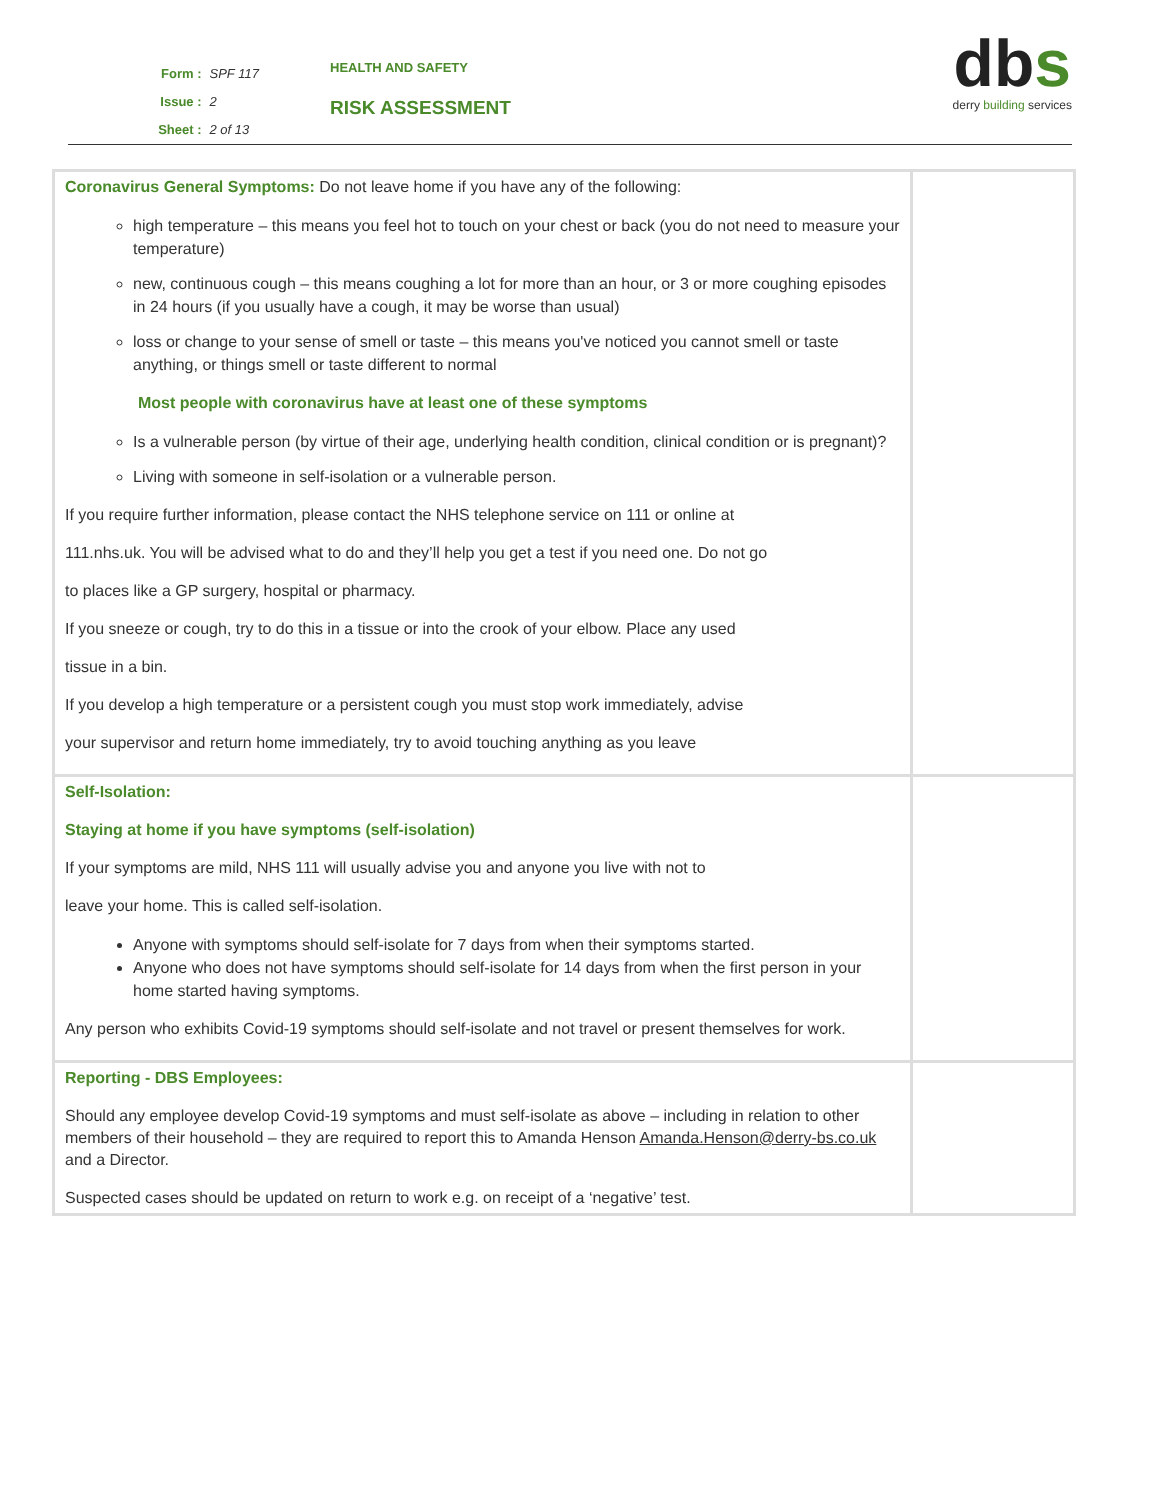| Form : | SPF 117 |
| Issue : | 2 |
| Sheet : | 2 of 13 |
HEALTH AND SAFETY
RISK ASSESSMENT
dbs
derry building services
| Coronavirus General Symptoms: Do not leave home if you have any of the following: high temperature – this means you feel hot to touch on your chest or back (you do not need to measure your temperature) new, continuous cough – this means coughing a lot for more than an hour, or 3 or more coughing episodes in 24 hours (if you usually have a cough, it may be worse than usual) loss or change to your sense of smell or taste – this means you've noticed you cannot smell or taste anything, or things smell or taste different to normal Most people with coronavirus have at least one of these symptoms Is a vulnerable person (by virtue of their age, underlying health condition, clinical condition or is pregnant)? Living with someone in self-isolation or a vulnerable person. If you require further information, please contact the NHS telephone service on 111 or online at 111.nhs.uk. You will be advised what to do and they’ll help you get a test if you need one. Do not go to places like a GP surgery, hospital or pharmacy. If you sneeze or cough, try to do this in a tissue or into the crook of your elbow. Place any used tissue in a bin. If you develop a high temperature or a persistent cough you must stop work immediately, advise your supervisor and return home immediately, try to avoid touching anything as you leave | |
| Self-Isolation: Staying at home if you have symptoms (self-isolation) If your symptoms are mild, NHS 111 will usually advise you and anyone you live with not to leave your home. This is called self-isolation. Anyone with symptoms should self-isolate for 7 days from when their symptoms started. Anyone who does not have symptoms should self-isolate for 14 days from when the first person in your home started having symptoms. Any person who exhibits Covid-19 symptoms should self-isolate and not travel or present themselves for work. | |
| Reporting - DBS Employees: Should any employee develop Covid-19 symptoms and must self-isolate as above – including in relation to other members of their household – they are required to report this to Amanda Henson Amanda.Henson@derry-bs.co.uk and a Director. Suspected cases should be updated on return to work e.g. on receipt of a ‘negative’ test. | |